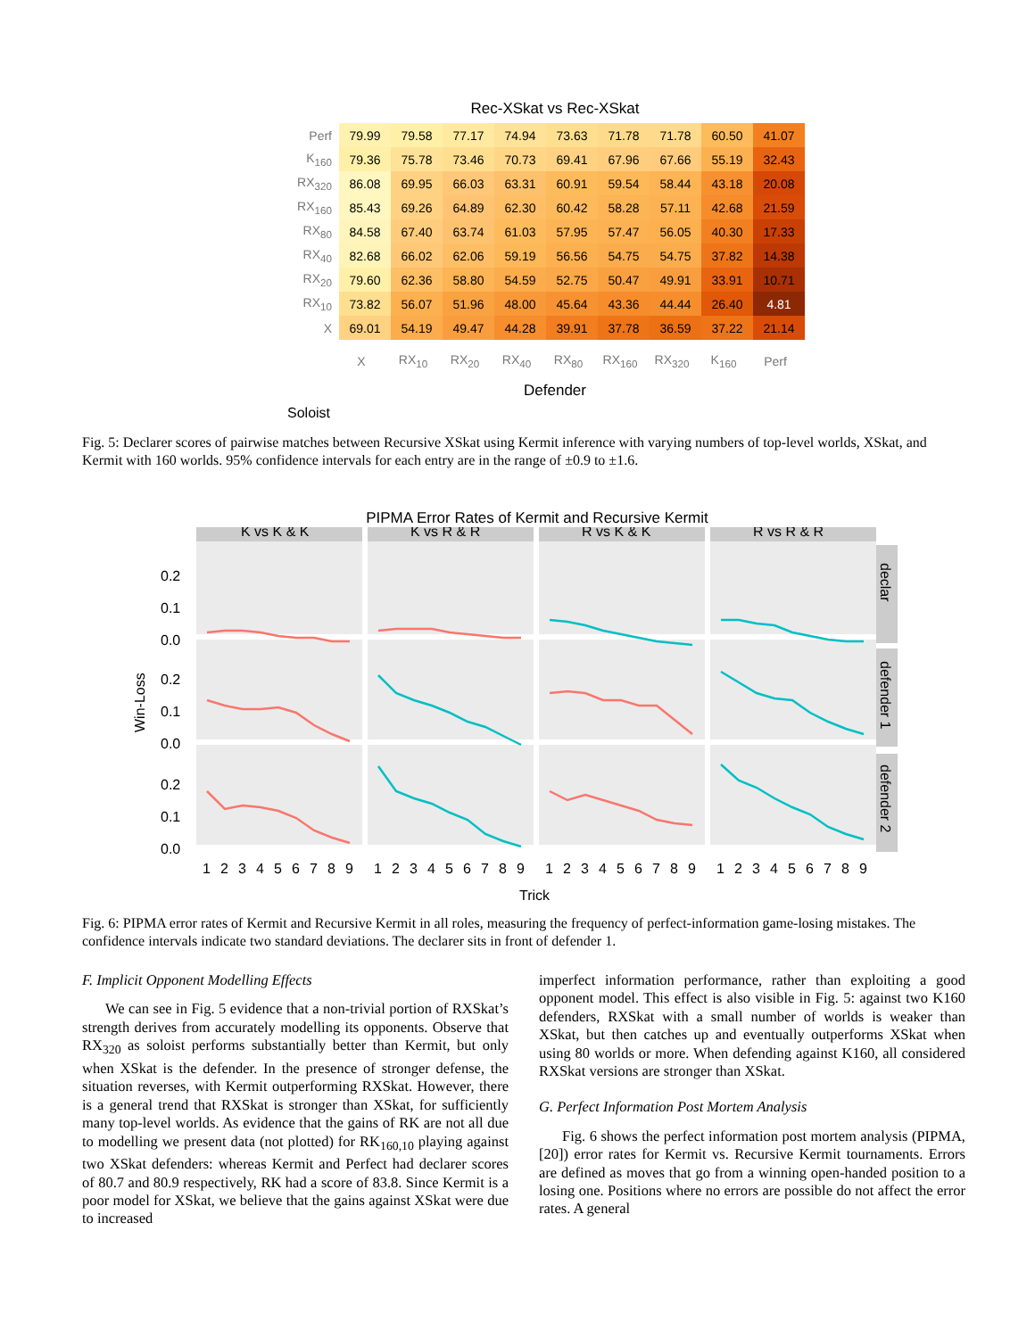Rec-XSkat vs Rec-XSkat
| Perf | 79.99 | 79.58 | 77.17 | 74.94 | 73.63 | 71.78 | 71.78 | 60.50 | 41.07 |
| K<sub>160</sub> | 79.36 | 75.78 | 73.46 | 70.73 | 69.41 | 67.96 | 67.66 | 55.19 | 32.43 |
| RX<sub>320</sub> | 86.08 | 69.95 | 66.03 | 63.31 | 60.91 | 59.54 | 58.44 | 43.18 | 20.08 |
| RX<sub>160</sub> | 85.43 | 69.26 | 64.89 | 62.30 | 60.42 | 58.28 | 57.11 | 42.68 | 21.59 |
| RX<sub>80</sub> | 84.58 | 67.40 | 63.74 | 61.03 | 57.95 | 57.47 | 56.05 | 40.30 | 17.33 |
| RX<sub>40</sub> | 82.68 | 66.02 | 62.06 | 59.19 | 56.56 | 54.75 | 54.75 | 37.82 | 14.38 |
| RX<sub>20</sub> | 79.60 | 62.36 | 58.80 | 54.59 | 52.75 | 50.47 | 49.91 | 33.91 | 10.71 |
| RX<sub>10</sub> | 73.82 | 56.07 | 51.96 | 48.00 | 45.64 | 43.36 | 44.44 | 26.40 | 4.81 |
| X | 69.01 | 54.19 | 49.47 | 44.28 | 39.91 | 37.78 | 36.59 | 37.22 | 21.14 |
| | X | RX<sub>10</sub> | RX<sub>20</sub> | RX<sub>40</sub> | RX<sub>80</sub> | RX<sub>160</sub> | RX<sub>320</sub> | K<sub>160</sub> | Perf |
Defender
Soloist
Fig. 5: Declarer scores of pairwise matches between Recursive XSkat using Kermit inference with varying numbers of top-level worlds, XSkat, and Kermit with 160 worlds. 95% confidence intervals for each entry are in the range of ±0.9 to ±1.6.
PIPMA Error Rates of Kermit and Recursive Kermit
K vs K & K
K vs R & R
R vs K & K
R vs R & R
declar
defender 1
defender 2
0.2
0.1
0.0
0.2
0.1
0.0
0.2
0.1
0.0
Win-Loss
1
2
3
4
5
6
7
8
9
1
2
3
4
5
6
7
8
9
1
2
3
4
5
6
7
8
9
1
2
3
4
5
6
7
8
9
Trick
Fig. 6: PIPMA error rates of Kermit and Recursive Kermit in all roles, measuring the frequency of perfect-information game-losing mistakes. The confidence intervals indicate two standard deviations. The declarer sits in front of defender 1.
F. Implicit Opponent Modelling Effects
We can see in Fig. 5 evidence that a non-trivial portion of RXSkat’s strength derives from accurately modelling its opponents. Observe that RX<sub>320</sub> as soloist performs substantially better than Kermit, but only when XSkat is the defender. In the presence of stronger defense, the situation reverses, with Kermit outperforming RXSkat. However, there is a general trend that RXSkat is stronger than XSkat, for sufficiently many top-level worlds. As evidence that the gains of RK are not all due to modelling we present data (not plotted) for RK<sub>160,10</sub> playing against two XSkat defenders: whereas Kermit and Perfect had declarer scores of 80.7 and 80.9 respectively, RK had a score of 83.8. Since Kermit is a poor model for XSkat, we believe that the gains against XSkat were due to increased
imperfect information performance, rather than exploiting a good opponent model. This effect is also visible in Fig. 5: against two K160 defenders, RXSkat with a small number of worlds is weaker than XSkat, but then catches up and eventually outperforms XSkat when using 80 worlds or more. When defending against K160, all considered RXSkat versions are stronger than XSkat.
G. Perfect Information Post Mortem Analysis
Fig. 6 shows the perfect information post mortem analysis (PIPMA, [20]) error rates for Kermit vs. Recursive Kermit tournaments. Errors are defined as moves that go from a winning open-handed position to a losing one. Positions where no errors are possible do not affect the error rates. A general